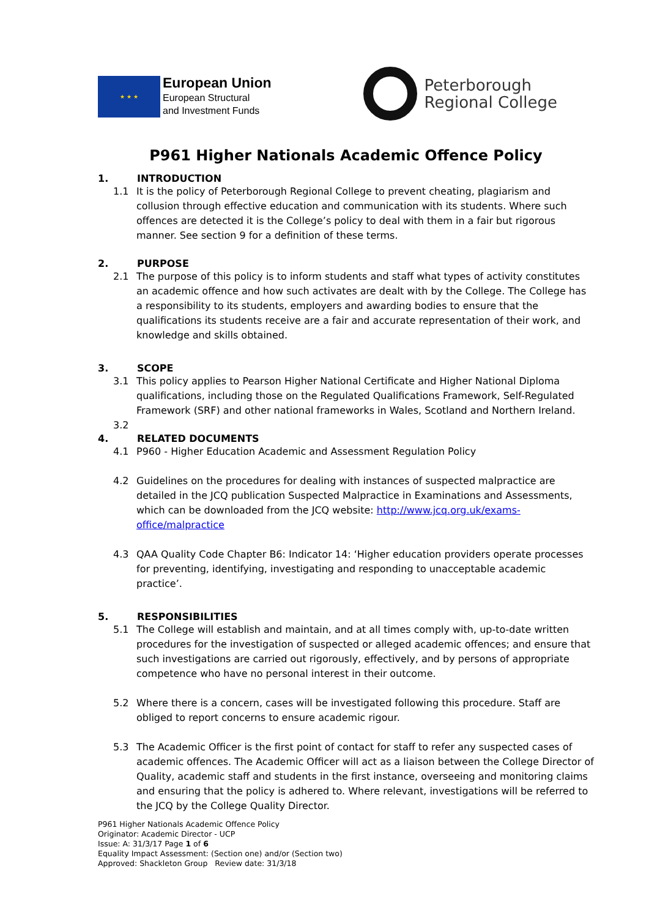★ ★ ★
European Union
European Structural
and Investment Funds
Peterborough
Regional College
P961 Higher Nationals Academic Offence Policy
1. INTRODUCTION
1.1 It is the policy of Peterborough Regional College to prevent cheating, plagiarism and collusion through effective education and communication with its students. Where such offences are detected it is the College’s policy to deal with them in a fair but rigorous manner. See section 9 for a definition of these terms.
2. PURPOSE
2.1 The purpose of this policy is to inform students and staff what types of activity constitutes an academic offence and how such activates are dealt with by the College. The College has a responsibility to its students, employers and awarding bodies to ensure that the qualifications its students receive are a fair and accurate representation of their work, and knowledge and skills obtained.
3. SCOPE
3.1 This policy applies to Pearson Higher National Certificate and Higher National Diploma qualifications, including those on the Regulated Qualifications Framework, Self-Regulated Framework (SRF) and other national frameworks in Wales, Scotland and Northern Ireland.
3.2
4. RELATED DOCUMENTS
4.1 P960 - Higher Education Academic and Assessment Regulation Policy
4.2 Guidelines on the procedures for dealing with instances of suspected malpractice are detailed in the JCQ publication Suspected Malpractice in Examinations and Assessments, which can be downloaded from the JCQ website: http://www.jcq.org.uk/exams-office/malpractice
4.3 QAA Quality Code Chapter B6: Indicator 14: ‘Higher education providers operate processes for preventing, identifying, investigating and responding to unacceptable academic practice’.
5. RESPONSIBILITIES
5.1 The College will establish and maintain, and at all times comply with, up-to-date written procedures for the investigation of suspected or alleged academic offences; and ensure that such investigations are carried out rigorously, effectively, and by persons of appropriate competence who have no personal interest in their outcome.
5.2 Where there is a concern, cases will be investigated following this procedure. Staff are obliged to report concerns to ensure academic rigour.
5.3 The Academic Officer is the first point of contact for staff to refer any suspected cases of academic offences. The Academic Officer will act as a liaison between the College Director of Quality, academic staff and students in the first instance, overseeing and monitoring claims and ensuring that the policy is adhered to. Where relevant, investigations will be referred to the JCQ by the College Quality Director.
P961 Higher Nationals Academic Offence Policy
Originator: Academic Director - UCP
Issue: A: 31/3/17 Page 1 of 6
Equality Impact Assessment: (Section one) and/or (Section two)
Approved: Shackleton Group Review date: 31/3/18